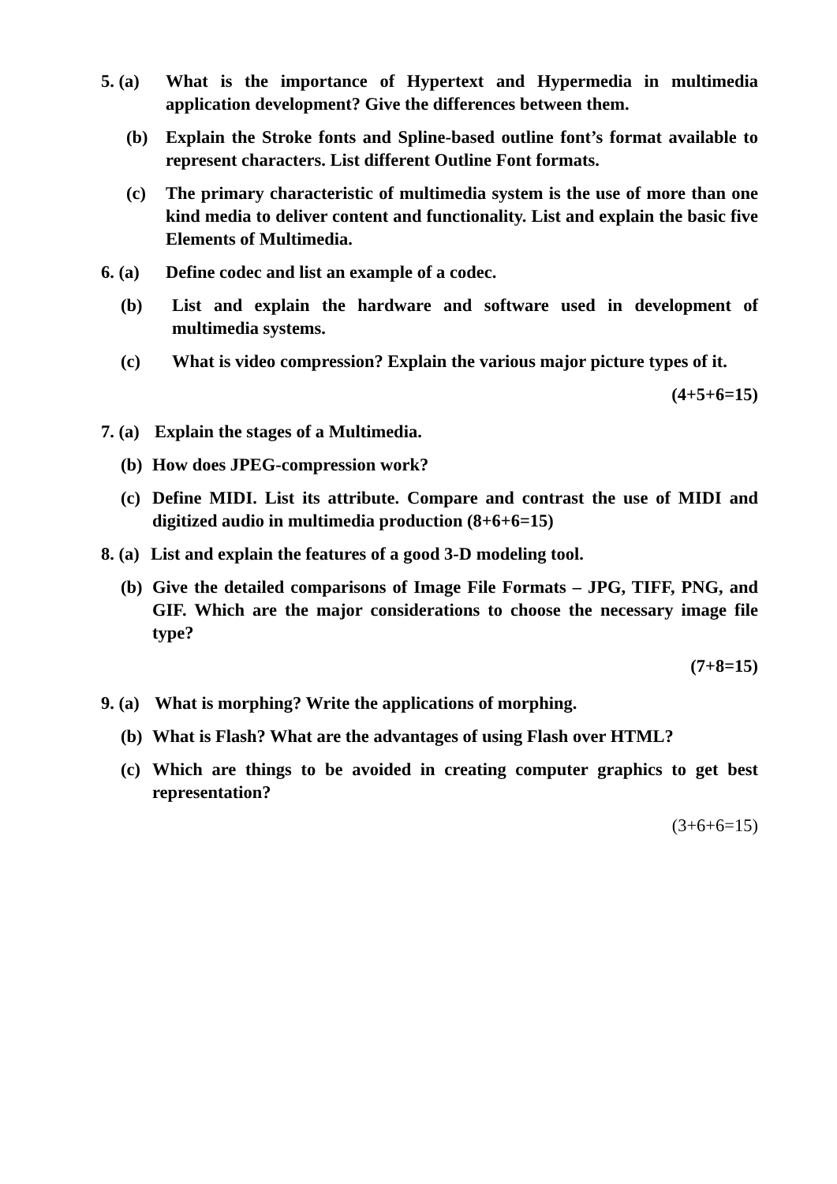5. (a) What is the importance of Hypertext and Hypermedia in multimedia application development? Give the differences between them.
(b) Explain the Stroke fonts and Spline-based outline font’s format available to represent characters. List different Outline Font formats.
(c) The primary characteristic of multimedia system is the use of more than one kind media to deliver content and functionality. List and explain the basic five Elements of Multimedia.
6. (a) Define codec and list an example of a codec.
(b) List and explain the hardware and software used in development of multimedia systems.
(c) What is video compression? Explain the various major picture types of it.
(4+5+6=15)
7. (a) Explain the stages of a Multimedia.
(b) How does JPEG-compression work?
(c) Define MIDI. List its attribute. Compare and contrast the use of MIDI and digitized audio in multimedia production (8+6+6=15)
8. (a) List and explain the features of a good 3-D modeling tool.
(b) Give the detailed comparisons of Image File Formats – JPG, TIFF, PNG, and GIF. Which are the major considerations to choose the necessary image file type?
(7+8=15)
9. (a) What is morphing? Write the applications of morphing.
(b) What is Flash? What are the advantages of using Flash over HTML?
(c) Which are things to be avoided in creating computer graphics to get best representation?
(3+6+6=15)